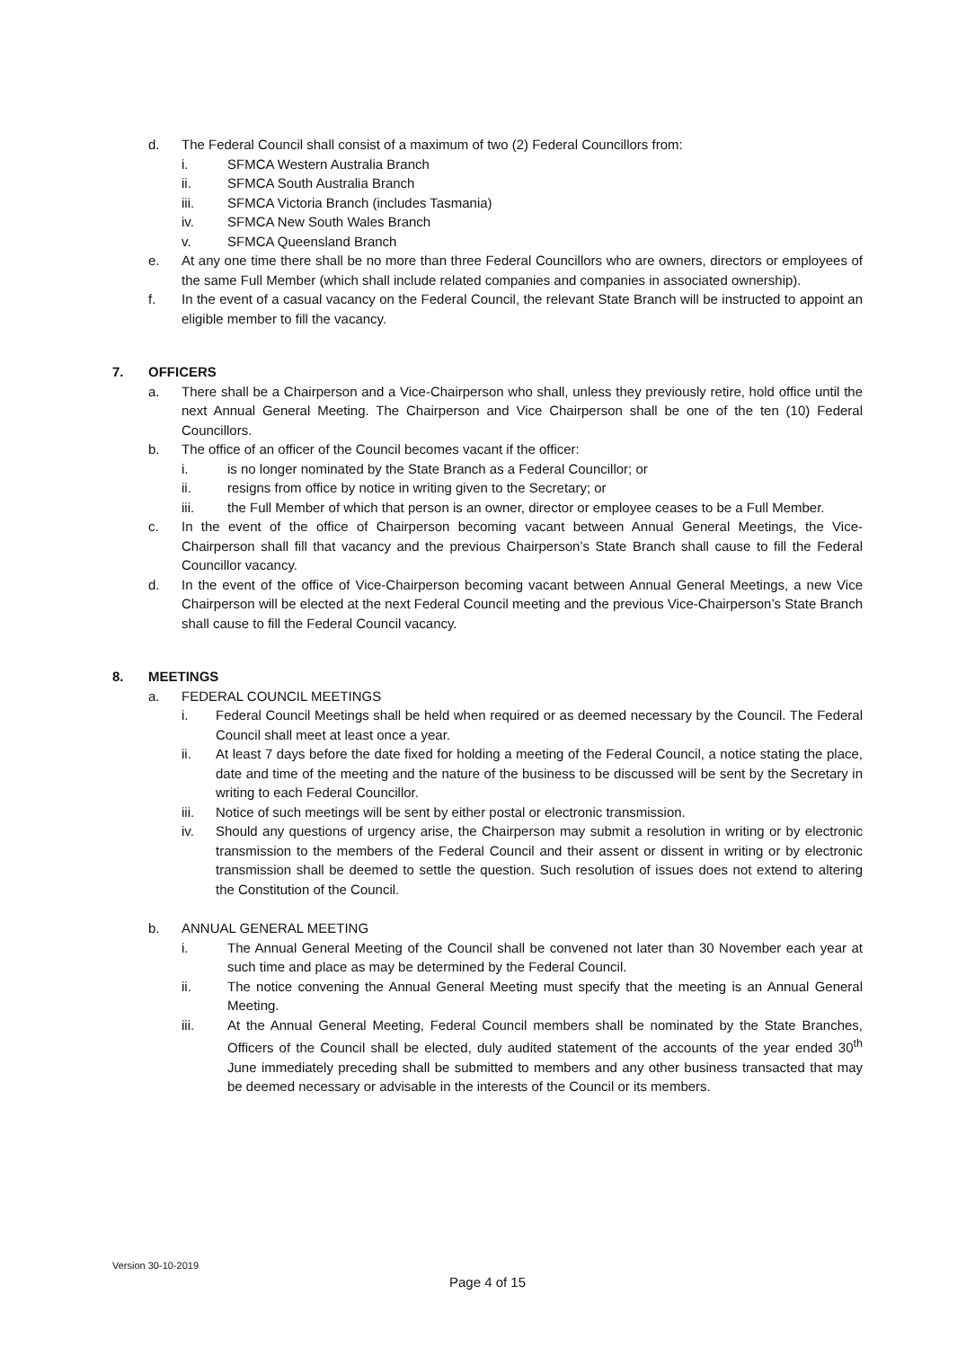d. The Federal Council shall consist of a maximum of two (2) Federal Councillors from:
i. SFMCA Western Australia Branch
ii. SFMCA South Australia Branch
iii. SFMCA Victoria Branch (includes Tasmania)
iv. SFMCA New South Wales Branch
v. SFMCA Queensland Branch
e. At any one time there shall be no more than three Federal Councillors who are owners, directors or employees of the same Full Member (which shall include related companies and companies in associated ownership).
f. In the event of a casual vacancy on the Federal Council, the relevant State Branch will be instructed to appoint an eligible member to fill the vacancy.
7. OFFICERS
a. There shall be a Chairperson and a Vice-Chairperson who shall, unless they previously retire, hold office until the next Annual General Meeting. The Chairperson and Vice Chairperson shall be one of the ten (10) Federal Councillors.
b. The office of an officer of the Council becomes vacant if the officer:
i. is no longer nominated by the State Branch as a Federal Councillor; or
ii. resigns from office by notice in writing given to the Secretary; or
iii. the Full Member of which that person is an owner, director or employee ceases to be a Full Member.
c. In the event of the office of Chairperson becoming vacant between Annual General Meetings, the Vice-Chairperson shall fill that vacancy and the previous Chairperson’s State Branch shall cause to fill the Federal Councillor vacancy.
d. In the event of the office of Vice-Chairperson becoming vacant between Annual General Meetings, a new Vice Chairperson will be elected at the next Federal Council meeting and the previous Vice-Chairperson’s State Branch shall cause to fill the Federal Council vacancy.
8. MEETINGS
a. FEDERAL COUNCIL MEETINGS
i. Federal Council Meetings shall be held when required or as deemed necessary by the Council. The Federal Council shall meet at least once a year.
ii. At least 7 days before the date fixed for holding a meeting of the Federal Council, a notice stating the place, date and time of the meeting and the nature of the business to be discussed will be sent by the Secretary in writing to each Federal Councillor.
iii. Notice of such meetings will be sent by either postal or electronic transmission.
iv. Should any questions of urgency arise, the Chairperson may submit a resolution in writing or by electronic transmission to the members of the Federal Council and their assent or dissent in writing or by electronic transmission shall be deemed to settle the question. Such resolution of issues does not extend to altering the Constitution of the Council.
b. ANNUAL GENERAL MEETING
i. The Annual General Meeting of the Council shall be convened not later than 30 November each year at such time and place as may be determined by the Federal Council.
ii. The notice convening the Annual General Meeting must specify that the meeting is an Annual General Meeting.
iii. At the Annual General Meeting, Federal Council members shall be nominated by the State Branches, Officers of the Council shall be elected, duly audited statement of the accounts of the year ended 30<sup>th</sup> June immediately preceding shall be submitted to members and any other business transacted that may be deemed necessary or advisable in the interests of the Council or its members.
Version 30-10-2019
Page 4 of 15